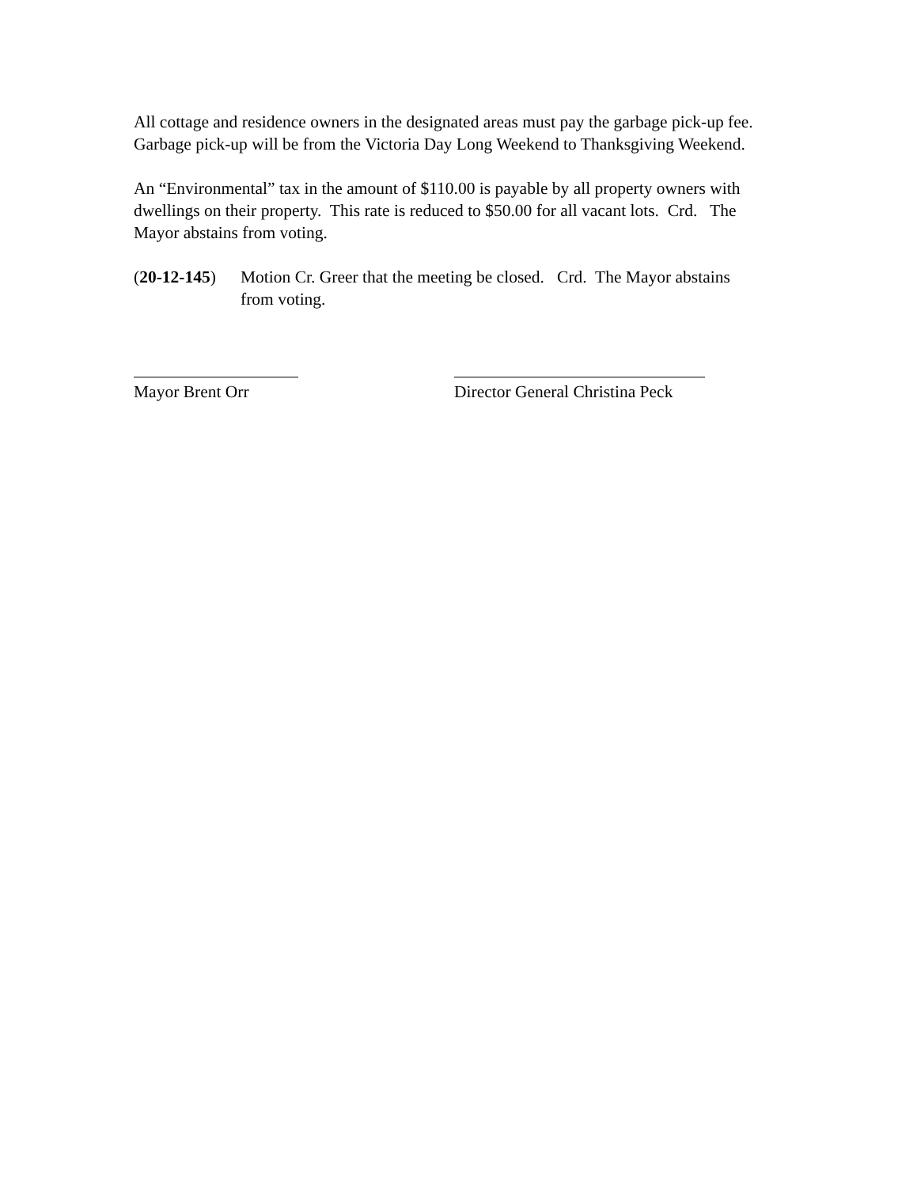All cottage and residence owners in the designated areas must pay the garbage pick-up fee. Garbage pick-up will be from the Victoria Day Long Weekend to Thanksgiving Weekend.
An “Environmental” tax in the amount of $110.00 is payable by all property owners with dwellings on their property. This rate is reduced to $50.00 for all vacant lots. Crd. The Mayor abstains from voting.
(20-12-145)
Motion Cr. Greer that the meeting be closed. Crd. The Mayor abstains from voting.
Mayor Brent Orr Director General Christina Peck